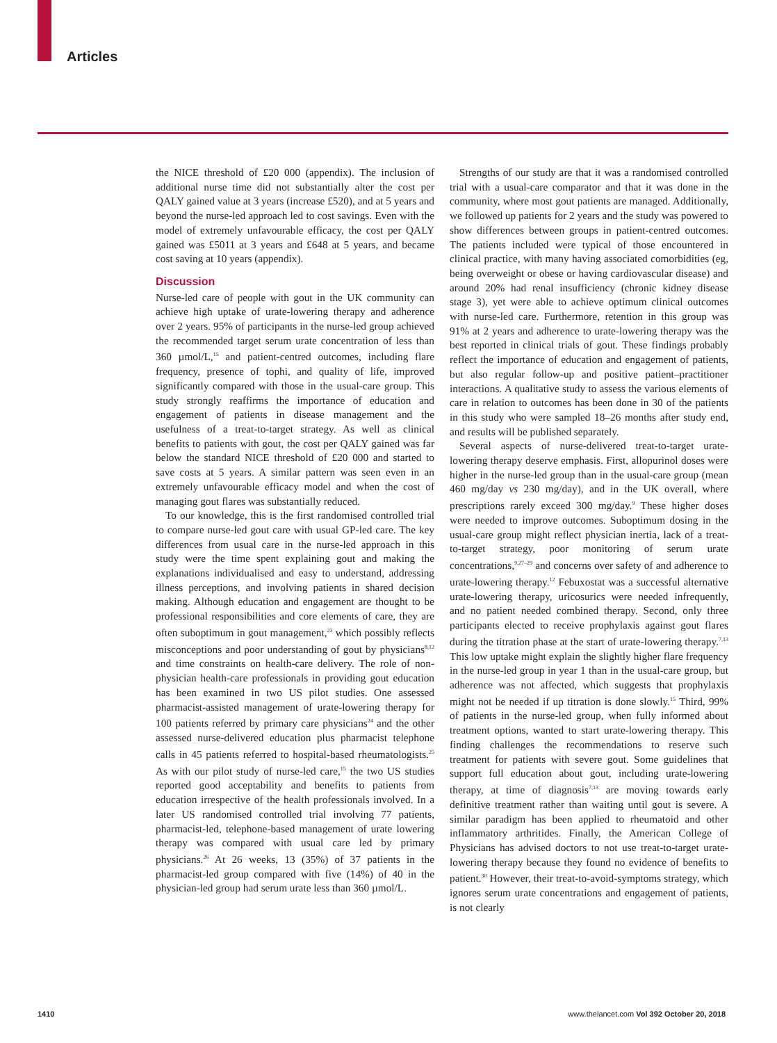Articles
the NICE threshold of £20 000 (appendix). The inclusion of additional nurse time did not substantially alter the cost per QALY gained value at 3 years (increase £520), and at 5 years and beyond the nurse-led approach led to cost savings. Even with the model of extremely unfavourable efficacy, the cost per QALY gained was £5011 at 3 years and £648 at 5 years, and became cost saving at 10 years (appendix).
Discussion
Nurse-led care of people with gout in the UK community can achieve high uptake of urate-lowering therapy and adherence over 2 years. 95% of participants in the nurse-led group achieved the recommended target serum urate concentration of less than 360 µmol/L,<sup>15</sup> and patient-centred outcomes, including flare frequency, presence of tophi, and quality of life, improved significantly compared with those in the usual-care group. This study strongly reaffirms the importance of education and engagement of patients in disease management and the usefulness of a treat-to-target strategy. As well as clinical benefits to patients with gout, the cost per QALY gained was far below the standard NICE threshold of £20 000 and started to save costs at 5 years. A similar pattern was seen even in an extremely unfavourable efficacy model and when the cost of managing gout flares was substantially reduced.
To our knowledge, this is the first randomised controlled trial to compare nurse-led gout care with usual GP-led care. The key differences from usual care in the nurse-led approach in this study were the time spent explaining gout and making the explanations individualised and easy to understand, addressing illness perceptions, and involving patients in shared decision making. Although education and engagement are thought to be professional responsibilities and core elements of care, they are often suboptimum in gout management,<sup>23</sup> which possibly reflects misconceptions and poor understanding of gout by physicians<sup>8,12</sup> and time constraints on health-care delivery. The role of non-physician health-care professionals in providing gout education has been examined in two US pilot studies. One assessed pharmacist-assisted management of urate-lowering therapy for 100 patients referred by primary care physicians<sup>24</sup> and the other assessed nurse-delivered education plus pharmacist telephone calls in 45 patients referred to hospital-based rheumatologists.<sup>25</sup> As with our pilot study of nurse-led care,<sup>15</sup> the two US studies reported good acceptability and benefits to patients from education irrespective of the health professionals involved. In a later US randomised controlled trial involving 77 patients, pharmacist-led, telephone-based management of urate lowering therapy was compared with usual care led by primary physicians.<sup>26</sup> At 26 weeks, 13 (35%) of 37 patients in the pharmacist-led group compared with five (14%) of 40 in the physician-led group had serum urate less than 360 µmol/L.
Strengths of our study are that it was a randomised controlled trial with a usual-care comparator and that it was done in the community, where most gout patients are managed. Additionally, we followed up patients for 2 years and the study was powered to show differences between groups in patient-centred outcomes. The patients included were typical of those encountered in clinical practice, with many having associated comorbidities (eg, being overweight or obese or having cardiovascular disease) and around 20% had renal insufficiency (chronic kidney disease stage 3), yet were able to achieve optimum clinical outcomes with nurse-led care. Furthermore, retention in this group was 91% at 2 years and adherence to urate-lowering therapy was the best reported in clinical trials of gout. These findings probably reflect the importance of education and engagement of patients, but also regular follow-up and positive patient–practitioner interactions. A qualitative study to assess the various elements of care in relation to outcomes has been done in 30 of the patients in this study who were sampled 18–26 months after study end, and results will be published separately.
Several aspects of nurse-delivered treat-to-target urate-lowering therapy deserve emphasis. First, allopurinol doses were higher in the nurse-led group than in the usual-care group (mean 460 mg/day vs 230 mg/day), and in the UK overall, where prescriptions rarely exceed 300 mg/day.<sup>9</sup> These higher doses were needed to improve outcomes. Suboptimum dosing in the usual-care group might reflect physician inertia, lack of a treat-to-target strategy, poor monitoring of serum urate concentrations,<sup>9,27–29</sup> and concerns over safety of and adherence to urate-lowering therapy.<sup>12</sup> Febuxostat was a successful alternative urate-lowering therapy, uricosurics were needed infrequently, and no patient needed combined therapy. Second, only three participants elected to receive prophylaxis against gout flares during the titration phase at the start of urate-lowering therapy.<sup>7,13</sup> This low uptake might explain the slightly higher flare frequency in the nurse-led group in year 1 than in the usual-care group, but adherence was not affected, which suggests that prophylaxis might not be needed if up titration is done slowly.<sup>15</sup> Third, 99% of patients in the nurse-led group, when fully informed about treatment options, wanted to start urate-lowering therapy. This finding challenges the recommendations to reserve such treatment for patients with severe gout. Some guidelines that support full education about gout, including urate-lowering therapy, at time of diagnosis<sup>7,13</sup> are moving towards early definitive treatment rather than waiting until gout is severe. A similar paradigm has been applied to rheumatoid and other inflammatory arthritides. Finally, the American College of Physicians has advised doctors to not use treat-to-target urate-lowering therapy because they found no evidence of benefits to patient.<sup>30</sup> However, their treat-to-avoid-symptoms strategy, which ignores serum urate concentrations and engagement of patients, is not clearly
1410 www.thelancet.com Vol 392 October 20, 2018